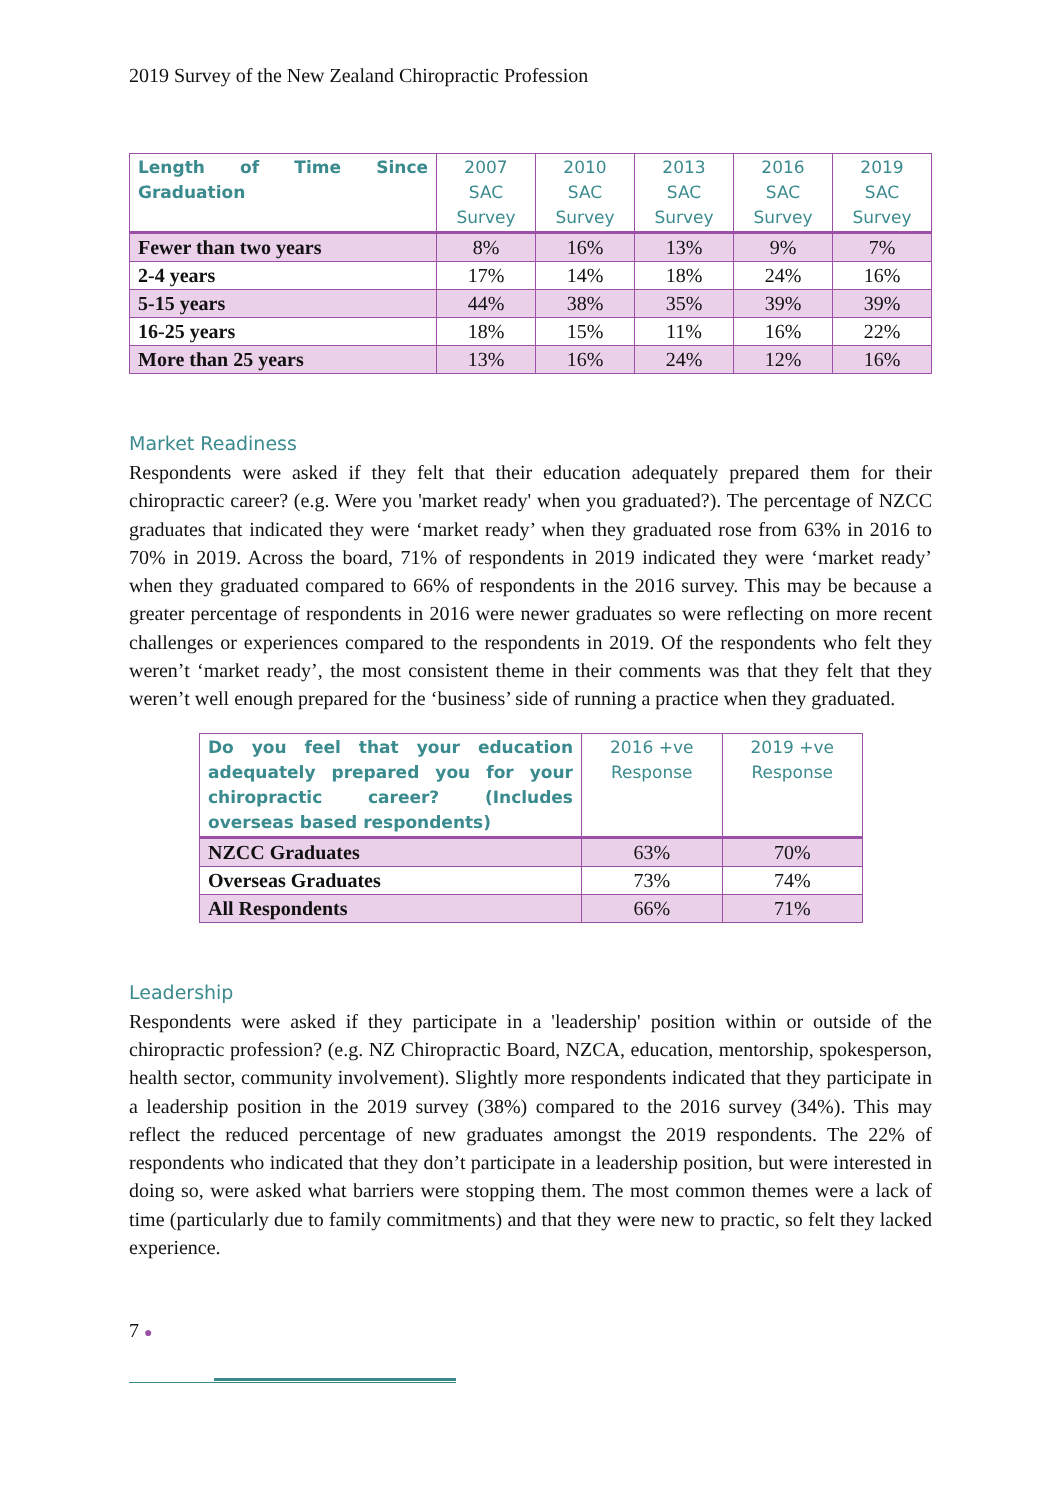2019 Survey of the New Zealand Chiropractic Profession
| Length of Time Since Graduation | 2007 SAC Survey | 2010 SAC Survey | 2013 SAC Survey | 2016 SAC Survey | 2019 SAC Survey |
| --- | --- | --- | --- | --- | --- |
| Fewer than two years | 8% | 16% | 13% | 9% | 7% |
| 2-4 years | 17% | 14% | 18% | 24% | 16% |
| 5-15 years | 44% | 38% | 35% | 39% | 39% |
| 16-25 years | 18% | 15% | 11% | 16% | 22% |
| More than 25 years | 13% | 16% | 24% | 12% | 16% |
Market Readiness
Respondents were asked if they felt that their education adequately prepared them for their chiropractic career? (e.g. Were you 'market ready' when you graduated?). The percentage of NZCC graduates that indicated they were ‘market ready’ when they graduated rose from 63% in 2016 to 70% in 2019. Across the board, 71% of respondents in 2019 indicated they were ‘market ready’ when they graduated compared to 66% of respondents in the 2016 survey. This may be because a greater percentage of respondents in 2016 were newer graduates so were reflecting on more recent challenges or experiences compared to the respondents in 2019. Of the respondents who felt they weren’t ‘market ready’, the most consistent theme in their comments was that they felt that they weren’t well enough prepared for the ‘business’ side of running a practice when they graduated.
| Do you feel that your education adequately prepared you for your chiropractic career? (Includes overseas based respondents) | 2016 +ve Response | 2019 +ve Response |
| --- | --- | --- |
| NZCC Graduates | 63% | 70% |
| Overseas Graduates | 73% | 74% |
| All Respondents | 66% | 71% |
Leadership
Respondents were asked if they participate in a 'leadership' position within or outside of the chiropractic profession? (e.g. NZ Chiropractic Board, NZCA, education, mentorship, spokesperson, health sector, community involvement). Slightly more respondents indicated that they participate in a leadership position in the 2019 survey (38%) compared to the 2016 survey (34%). This may reflect the reduced percentage of new graduates amongst the 2019 respondents. The 22% of respondents who indicated that they don’t participate in a leadership position, but were interested in doing so, were asked what barriers were stopping them. The most common themes were a lack of time (particularly due to family commitments) and that they were new to practic, so felt they lacked experience.
7 ●